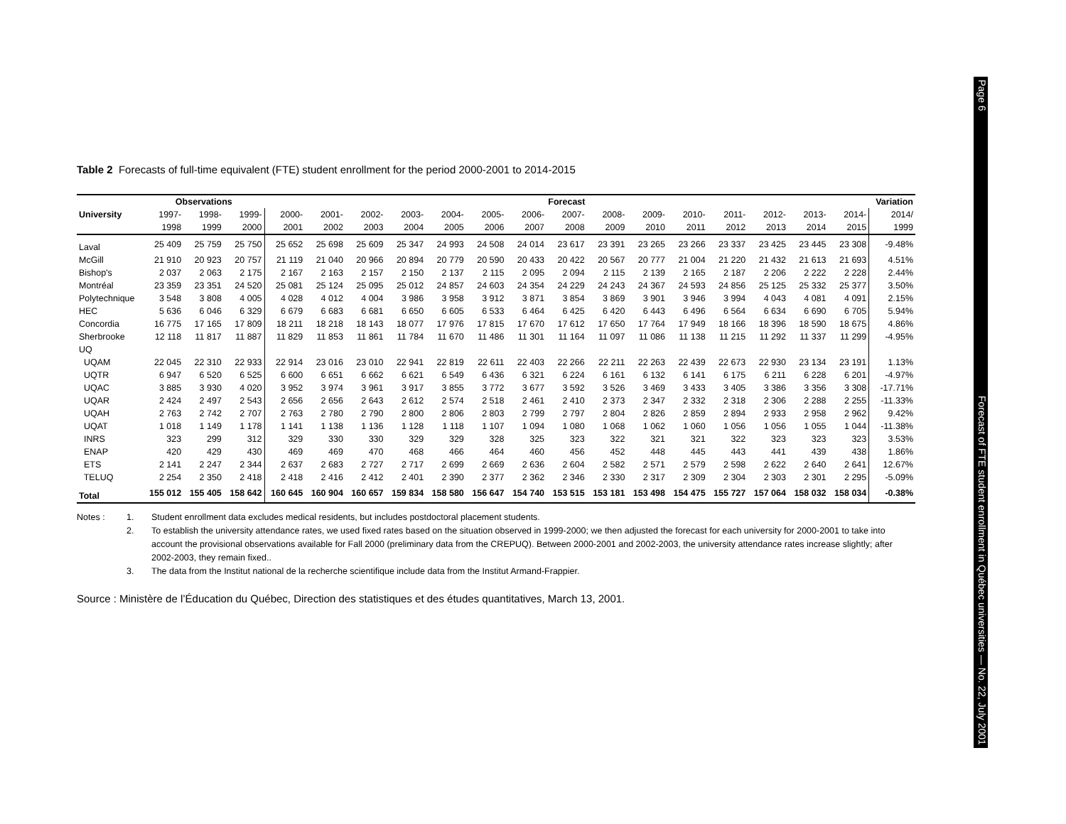Table 2 Forecasts of full-time equivalent (FTE) student enrollment for the period 2000-2001 to 2014-2015
| | Observations | | | Forecast | | | | | | | | | | | | | | | Variation |
| --- | --- | --- | --- | --- | --- | --- | --- | --- | --- | --- | --- | --- | --- | --- | --- | --- | --- | --- | --- |
| University | 1997- | 1998- | 1999- | 2000- | 2001- | 2002- | 2003- | 2004- | 2005- | 2006- | 2007- | 2008- | 2009- | 2010- | 2011- | 2012- | 2013- | 2014- | 2014/ |
| | 1998 | 1999 | 2000 | 2001 | 2002 | 2003 | 2004 | 2005 | 2006 | 2007 | 2008 | 2009 | 2010 | 2011 | 2012 | 2013 | 2014 | 2015 | 1999 |
| Laval | 25 409 | 25 759 | 25 750 | 25 652 | 25 698 | 25 609 | 25 347 | 24 993 | 24 508 | 24 014 | 23 617 | 23 391 | 23 265 | 23 266 | 23 337 | 23 425 | 23 445 | 23 308 | -9.48% |
| McGill | 21 910 | 20 923 | 20 757 | 21 119 | 21 040 | 20 966 | 20 894 | 20 779 | 20 590 | 20 433 | 20 422 | 20 567 | 20 777 | 21 004 | 21 220 | 21 432 | 21 613 | 21 693 | 4.51% |
| Bishop's | 2 037 | 2 063 | 2 175 | 2 167 | 2 163 | 2 157 | 2 150 | 2 137 | 2 115 | 2 095 | 2 094 | 2 115 | 2 139 | 2 165 | 2 187 | 2 206 | 2 222 | 2 228 | 2.44% |
| Montréal | 23 359 | 23 351 | 24 520 | 25 081 | 25 124 | 25 095 | 25 012 | 24 857 | 24 603 | 24 354 | 24 229 | 24 243 | 24 367 | 24 593 | 24 856 | 25 125 | 25 332 | 25 377 | 3.50% |
| Polytechnique | 3 548 | 3 808 | 4 005 | 4 028 | 4 012 | 4 004 | 3 986 | 3 958 | 3 912 | 3 871 | 3 854 | 3 869 | 3 901 | 3 946 | 3 994 | 4 043 | 4 081 | 4 091 | 2.15% |
| HEC | 5 636 | 6 046 | 6 329 | 6 679 | 6 683 | 6 681 | 6 650 | 6 605 | 6 533 | 6 464 | 6 425 | 6 420 | 6 443 | 6 496 | 6 564 | 6 634 | 6 690 | 6 705 | 5.94% |
| Concordia | 16 775 | 17 165 | 17 809 | 18 211 | 18 218 | 18 143 | 18 077 | 17 976 | 17 815 | 17 670 | 17 612 | 17 650 | 17 764 | 17 949 | 18 166 | 18 396 | 18 590 | 18 675 | 4.86% |
| Sherbrooke | 12 118 | 11 817 | 11 887 | 11 829 | 11 853 | 11 861 | 11 784 | 11 670 | 11 486 | 11 301 | 11 164 | 11 097 | 11 086 | 11 138 | 11 215 | 11 292 | 11 337 | 11 299 | -4.95% |
| UQ | | | | | | | | | | | | | | | | | | | |
| UQAM | 22 045 | 22 310 | 22 933 | 22 914 | 23 016 | 23 010 | 22 941 | 22 819 | 22 611 | 22 403 | 22 266 | 22 211 | 22 263 | 22 439 | 22 673 | 22 930 | 23 134 | 23 191 | 1.13% |
| UQTR | 6 947 | 6 520 | 6 525 | 6 600 | 6 651 | 6 662 | 6 621 | 6 549 | 6 436 | 6 321 | 6 224 | 6 161 | 6 132 | 6 141 | 6 175 | 6 211 | 6 228 | 6 201 | -4.97% |
| UQAC | 3 885 | 3 930 | 4 020 | 3 952 | 3 974 | 3 961 | 3 917 | 3 855 | 3 772 | 3 677 | 3 592 | 3 526 | 3 469 | 3 433 | 3 405 | 3 386 | 3 356 | 3 308 | -17.71% |
| UQAR | 2 424 | 2 497 | 2 543 | 2 656 | 2 656 | 2 643 | 2 612 | 2 574 | 2 518 | 2 461 | 2 410 | 2 373 | 2 347 | 2 332 | 2 318 | 2 306 | 2 288 | 2 255 | -11.33% |
| UQAH | 2 763 | 2 742 | 2 707 | 2 763 | 2 780 | 2 790 | 2 800 | 2 806 | 2 803 | 2 799 | 2 797 | 2 804 | 2 826 | 2 859 | 2 894 | 2 933 | 2 958 | 2 962 | 9.42% |
| UQAT | 1 018 | 1 149 | 1 178 | 1 141 | 1 138 | 1 136 | 1 128 | 1 118 | 1 107 | 1 094 | 1 080 | 1 068 | 1 062 | 1 060 | 1 056 | 1 056 | 1 055 | 1 044 | -11.38% |
| INRS | 323 | 299 | 312 | 329 | 330 | 330 | 329 | 329 | 328 | 325 | 323 | 322 | 321 | 321 | 322 | 323 | 323 | 323 | 3.53% |
| ENAP | 420 | 429 | 430 | 469 | 469 | 470 | 468 | 466 | 464 | 460 | 456 | 452 | 448 | 445 | 443 | 441 | 439 | 438 | 1.86% |
| ETS | 2 141 | 2 247 | 2 344 | 2 637 | 2 683 | 2 727 | 2 717 | 2 699 | 2 669 | 2 636 | 2 604 | 2 582 | 2 571 | 2 579 | 2 598 | 2 622 | 2 640 | 2 641 | 12.67% |
| TELUQ | 2 254 | 2 350 | 2 418 | 2 418 | 2 416 | 2 412 | 2 401 | 2 390 | 2 377 | 2 362 | 2 346 | 2 330 | 2 317 | 2 309 | 2 304 | 2 303 | 2 301 | 2 295 | -5.09% |
| Total | 155 012 | 155 405 | 158 642 | 160 645 | 160 904 | 160 657 | 159 834 | 158 580 | 156 647 | 154 740 | 153 515 | 153 181 | 153 498 | 154 475 | 155 727 | 157 064 | 158 032 | 158 034 | -0.38% |
Notes : 1. Student enrollment data excludes medical residents, but includes postdoctoral placement students.
2. To establish the university attendance rates, we used fixed rates based on the situation observed in 1999-2000; we then adjusted the forecast for each university for 2000-2001 to take into account the provisional observations available for Fall 2000 (preliminary data from the CREPUQ). Between 2000-2001 and 2002-2003, the university attendance rates increase slightly; after 2002-2003, they remain fixed..
3. The data from the Institut national de la recherche scientifique include data from the Institut Armand-Frappier.
Source : Ministère de l’Éducation du Québec, Direction des statistiques et des études quantitatives, March 13, 2001.
Page 6 Forecast of FTE student enrollment in Québec universities — No. 22, July 2001